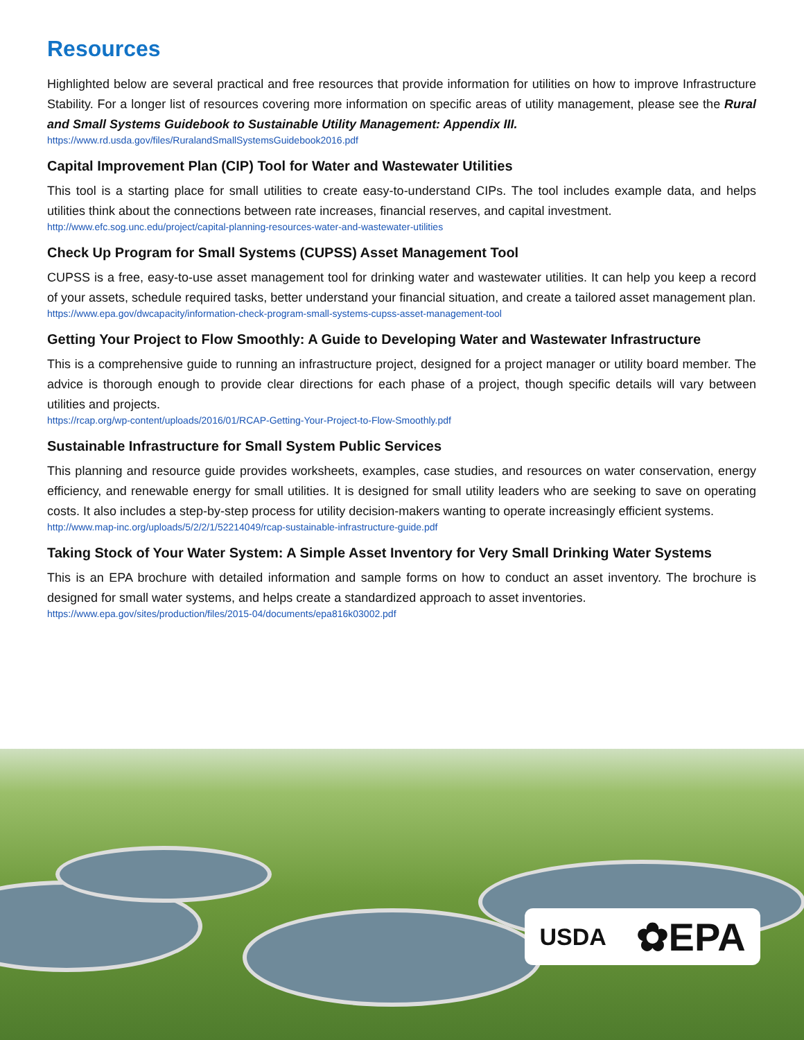Resources
Highlighted below are several practical and free resources that provide information for utilities on how to improve Infrastructure Stability. For a longer list of resources covering more information on specific areas of utility management, please see the Rural and Small Systems Guidebook to Sustainable Utility Management: Appendix III.
https://www.rd.usda.gov/files/RuralandSmallSystemsGuidebook2016.pdf
Capital Improvement Plan (CIP) Tool for Water and Wastewater Utilities
This tool is a starting place for small utilities to create easy-to-understand CIPs. The tool includes example data, and helps utilities think about the connections between rate increases, financial reserves, and capital investment.
http://www.efc.sog.unc.edu/project/capital-planning-resources-water-and-wastewater-utilities
Check Up Program for Small Systems (CUPSS) Asset Management Tool
CUPSS is a free, easy-to-use asset management tool for drinking water and wastewater utilities. It can help you keep a record of your assets, schedule required tasks, better understand your financial situation, and create a tailored asset management plan.
https://www.epa.gov/dwcapacity/information-check-program-small-systems-cupss-asset-management-tool
Getting Your Project to Flow Smoothly: A Guide to Developing Water and Wastewater Infrastructure
This is a comprehensive guide to running an infrastructure project, designed for a project manager or utility board member. The advice is thorough enough to provide clear directions for each phase of a project, though specific details will vary between utilities and projects.
https://rcap.org/wp-content/uploads/2016/01/RCAP-Getting-Your-Project-to-Flow-Smoothly.pdf
Sustainable Infrastructure for Small System Public Services
This planning and resource guide provides worksheets, examples, case studies, and resources on water conservation, energy efficiency, and renewable energy for small utilities. It is designed for small utility leaders who are seeking to save on operating costs. It also includes a step-by-step process for utility decision-makers wanting to operate increasingly efficient systems.
http://www.map-inc.org/uploads/5/2/2/1/52214049/rcap-sustainable-infrastructure-guide.pdf
Taking Stock of Your Water System: A Simple Asset Inventory for Very Small Drinking Water Systems
This is an EPA brochure with detailed information and sample forms on how to conduct an asset inventory. The brochure is designed for small water systems, and helps create a standardized approach to asset inventories.
https://www.epa.gov/sites/production/files/2015-04/documents/epa816k03002.pdf
USDA ✿EPA